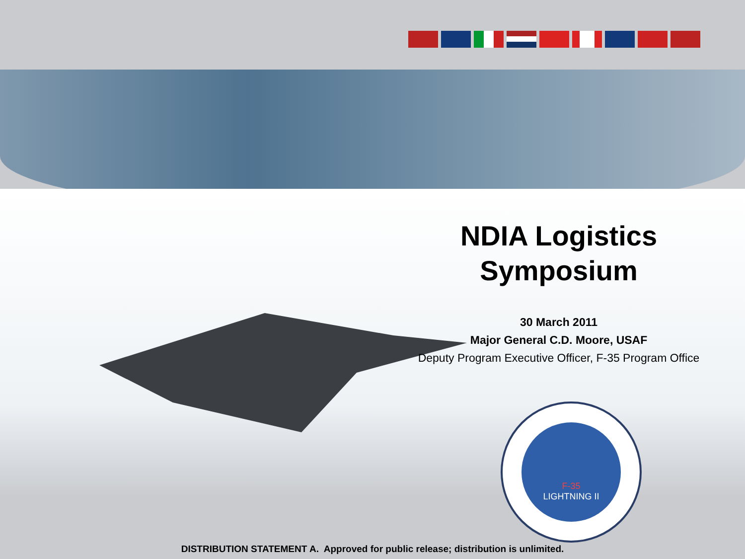NDIA Logistics
Symposium
30 March 2011
Major General C.D. Moore, USAF
Deputy Program Executive Officer, F-35 Program Office
F-35
LIGHTNING II
DISTRIBUTION STATEMENT A. Approved for public release; distribution is unlimited.